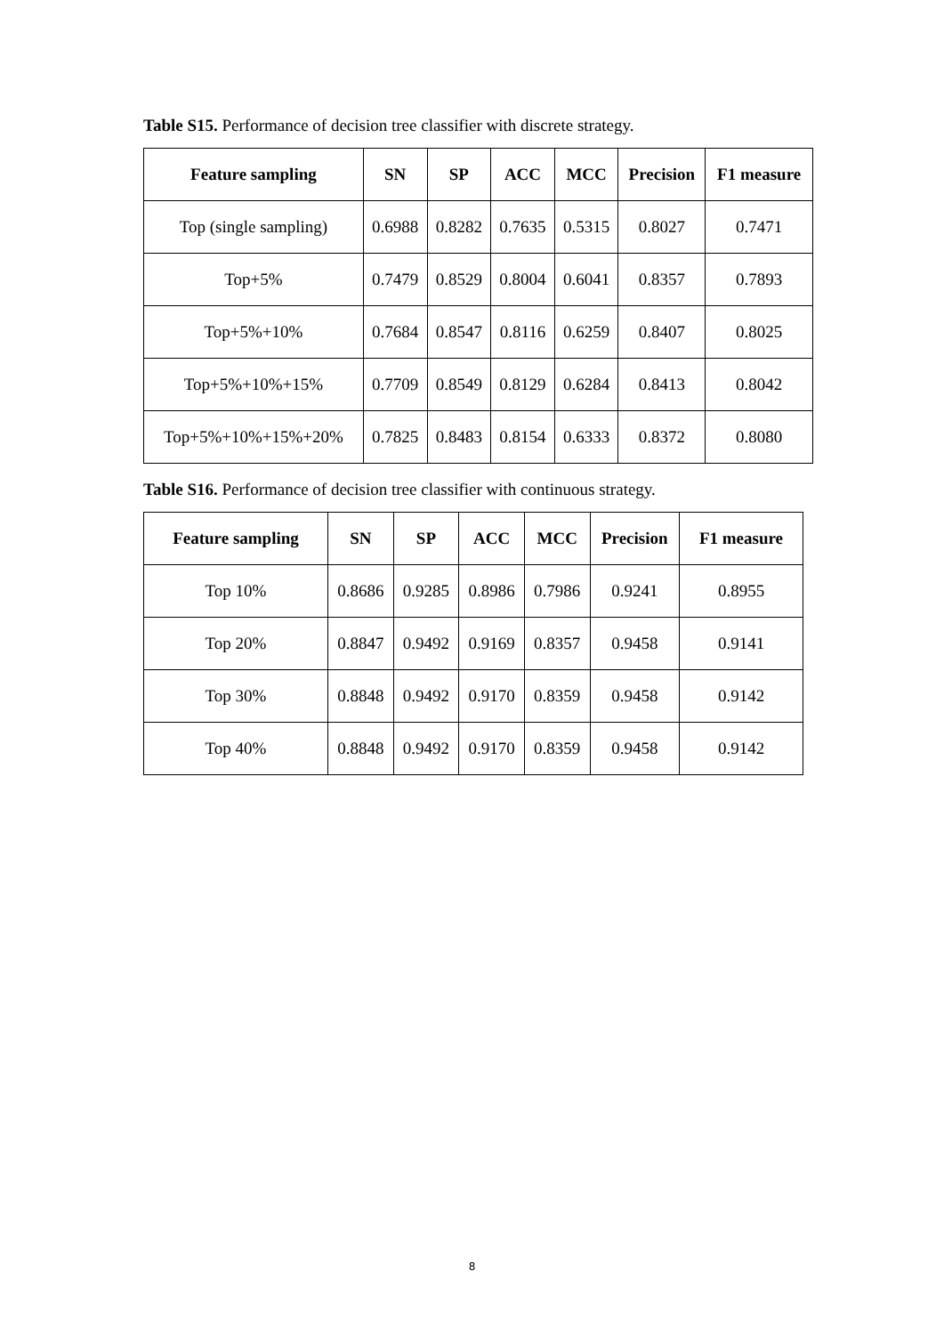Table S15. Performance of decision tree classifier with discrete strategy.
| Feature sampling | SN | SP | ACC | MCC | Precision | F1 measure |
| --- | --- | --- | --- | --- | --- | --- |
| Top (single sampling) | 0.6988 | 0.8282 | 0.7635 | 0.5315 | 0.8027 | 0.7471 |
| Top+5% | 0.7479 | 0.8529 | 0.8004 | 0.6041 | 0.8357 | 0.7893 |
| Top+5%+10% | 0.7684 | 0.8547 | 0.8116 | 0.6259 | 0.8407 | 0.8025 |
| Top+5%+10%+15% | 0.7709 | 0.8549 | 0.8129 | 0.6284 | 0.8413 | 0.8042 |
| Top+5%+10%+15%+20% | 0.7825 | 0.8483 | 0.8154 | 0.6333 | 0.8372 | 0.8080 |
Table S16. Performance of decision tree classifier with continuous strategy.
| Feature sampling | SN | SP | ACC | MCC | Precision | F1 measure |
| --- | --- | --- | --- | --- | --- | --- |
| Top 10% | 0.8686 | 0.9285 | 0.8986 | 0.7986 | 0.9241 | 0.8955 |
| Top 20% | 0.8847 | 0.9492 | 0.9169 | 0.8357 | 0.9458 | 0.9141 |
| Top 30% | 0.8848 | 0.9492 | 0.9170 | 0.8359 | 0.9458 | 0.9142 |
| Top 40% | 0.8848 | 0.9492 | 0.9170 | 0.8359 | 0.9458 | 0.9142 |
8